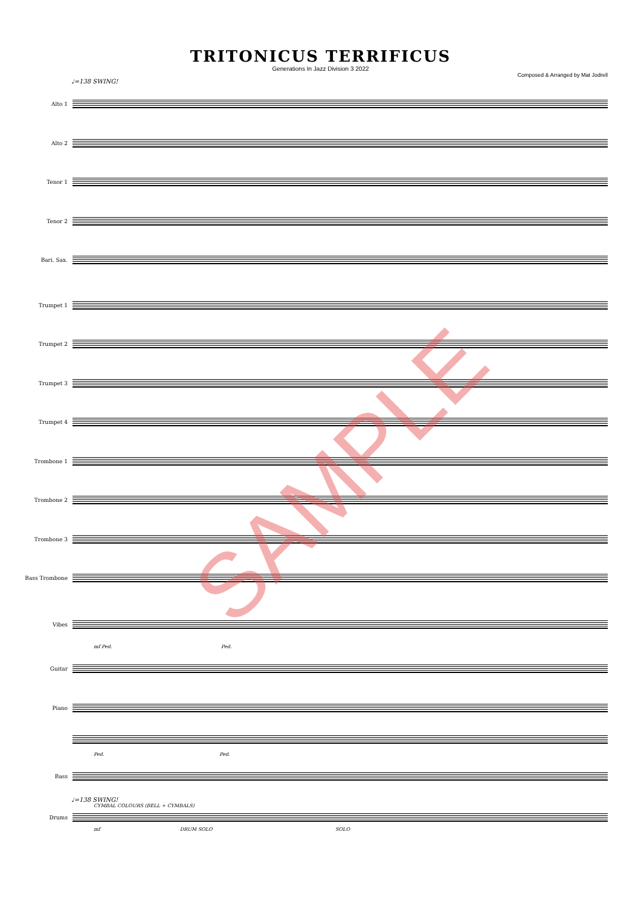TRITONICUS TERRIFICUS
Generations In Jazz Division 3 2022
Composed & Arranged by Mat Jodrell
♩=138 SWING!
Alto 1
Alto 2
Tenor 1
Tenor 2
Bari. Sax.
Trumpet 1
Trumpet 2
Trumpet 3
Trumpet 4
Trombone 1
Trombone 2
Trombone 3
Bass Trombone
Vibes
mf Ped. Ped.
Guitar
Piano
Ped. Ped.
Bass
♩=138 SWING!
CYMBAL COLOURS (BELL + CYMBALS)
Drums
mf DRUM SOLO SOLO
SAMPLE